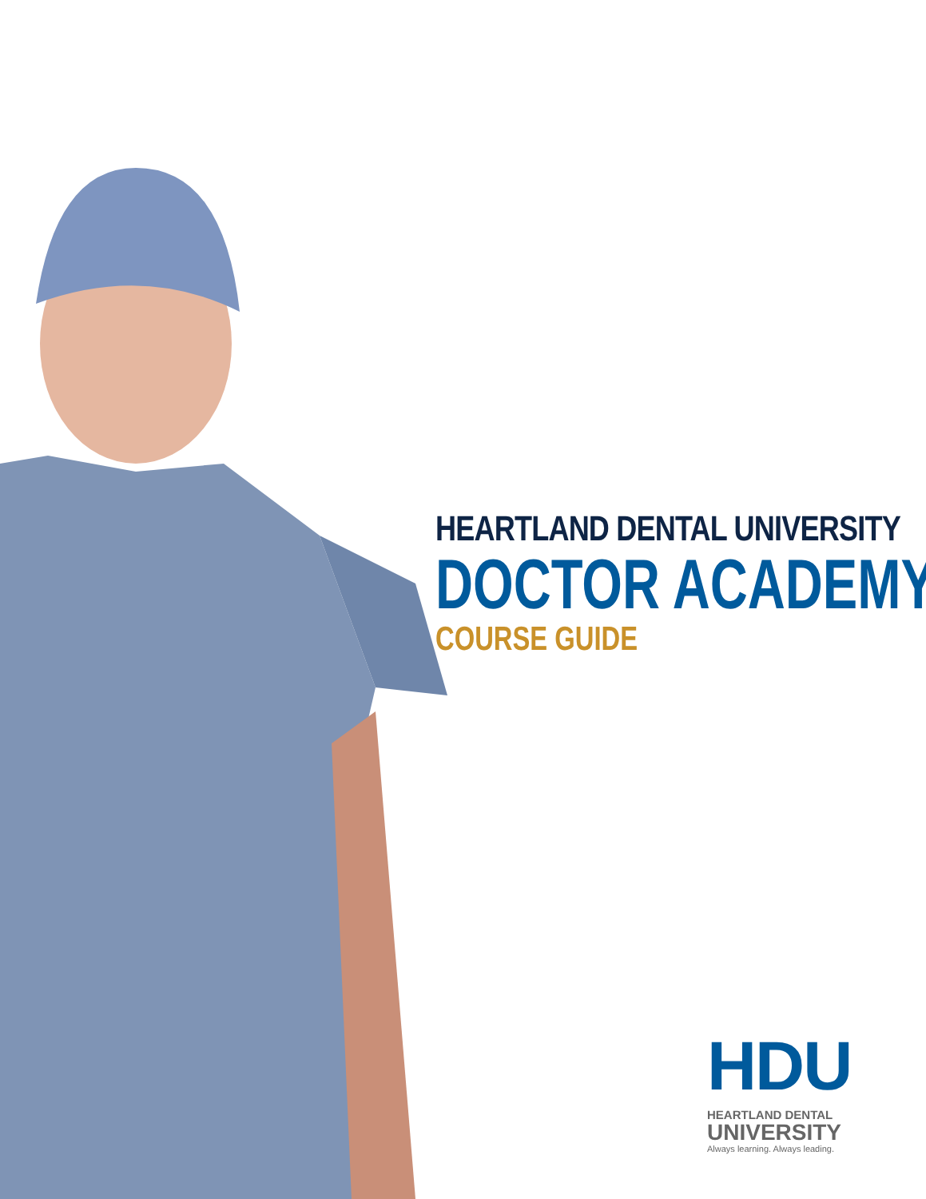HEARTLAND DENTAL UNIVERSITY
DOCTOR ACADEMY
COURSE GUIDE
HDU
HEARTLAND DENTAL
UNIVERSITY
Always learning. Always leading.